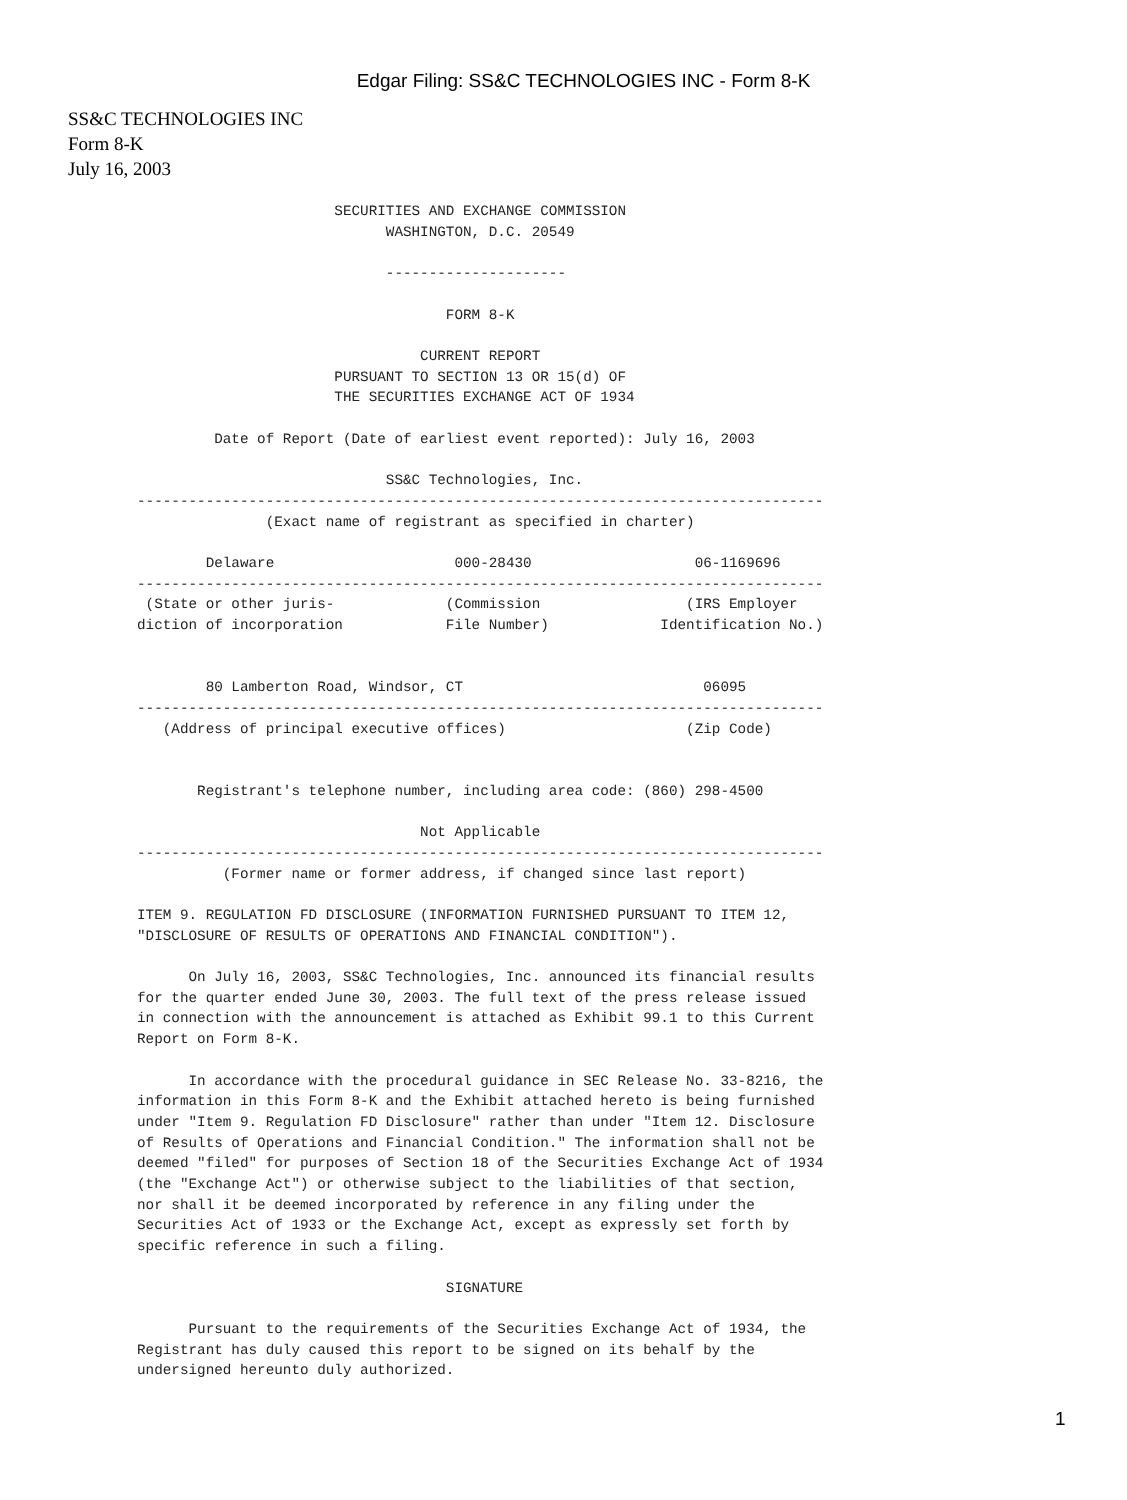Edgar Filing: SS&C TECHNOLOGIES INC - Form 8-K
SS&C TECHNOLOGIES INC
Form 8-K
July 16, 2003
                       SECURITIES AND EXCHANGE COMMISSION
                             WASHINGTON, D.C. 20549

                             ---------------------

                                    FORM 8-K

                                 CURRENT REPORT
                       PURSUANT TO SECTION 13 OR 15(d) OF
                       THE SECURITIES EXCHANGE ACT OF 1934

         Date of Report (Date of earliest event reported): July 16, 2003

                             SS&C Technologies, Inc.
--------------------------------------------------------------------------------
               (Exact name of registrant as specified in charter)

        Delaware                     000-28430                   06-1169696
--------------------------------------------------------------------------------
 (State or other juris-             (Commission                 (IRS Employer
diction of incorporation            File Number)             Identification No.)


        80 Lamberton Road, Windsor, CT                            06095
--------------------------------------------------------------------------------
   (Address of principal executive offices)                     (Zip Code)


       Registrant's telephone number, including area code: (860) 298-4500

                                 Not Applicable
--------------------------------------------------------------------------------
          (Former name or former address, if changed since last report)

ITEM 9. REGULATION FD DISCLOSURE (INFORMATION FURNISHED PURSUANT TO ITEM 12,
"DISCLOSURE OF RESULTS OF OPERATIONS AND FINANCIAL CONDITION").

      On July 16, 2003, SS&C Technologies, Inc. announced its financial results
for the quarter ended June 30, 2003. The full text of the press release issued
in connection with the announcement is attached as Exhibit 99.1 to this Current
Report on Form 8-K.

      In accordance with the procedural guidance in SEC Release No. 33-8216, the
information in this Form 8-K and the Exhibit attached hereto is being furnished
under "Item 9. Regulation FD Disclosure" rather than under "Item 12. Disclosure
of Results of Operations and Financial Condition." The information shall not be
deemed "filed" for purposes of Section 18 of the Securities Exchange Act of 1934
(the "Exchange Act") or otherwise subject to the liabilities of that section,
nor shall it be deemed incorporated by reference in any filing under the
Securities Act of 1933 or the Exchange Act, except as expressly set forth by
specific reference in such a filing.

                                    SIGNATURE

      Pursuant to the requirements of the Securities Exchange Act of 1934, the
Registrant has duly caused this report to be signed on its behalf by the
undersigned hereunto duly authorized.
1